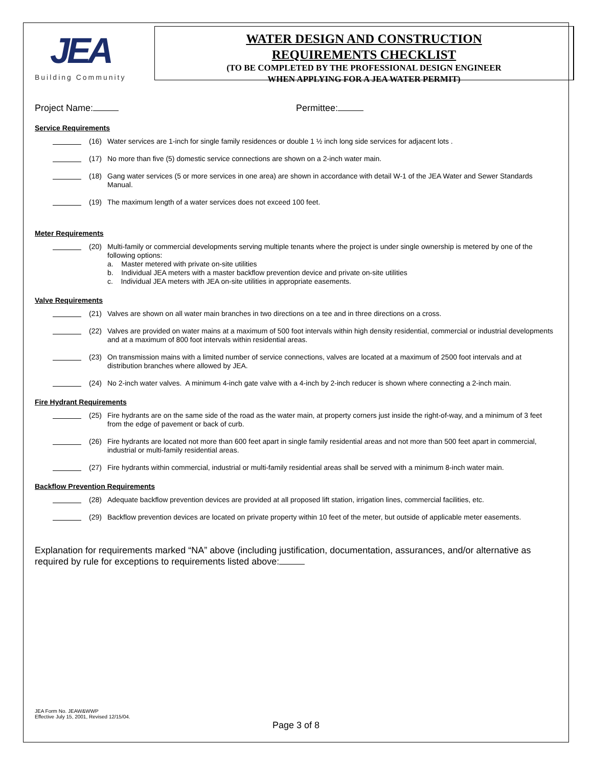JEA
Building Community
WATER DESIGN AND CONSTRUCTION
REQUIREMENTS CHECKLIST
(TO BE COMPLETED BY THE PROFESSIONAL DESIGN ENGINEER
WHEN APPLYING FOR A JEA WATER PERMIT)
Project Name: Permittee:
Service Requirements
(16) Water services are 1-inch for single family residences or double 1 ½ inch long side services for adjacent lots .
(17) No more than five (5) domestic service connections are shown on a 2-inch water main.
(18) Gang water services (5 or more services in one area) are shown in accordance with detail W-1 of the JEA Water and Sewer Standards Manual.
(19) The maximum length of a water services does not exceed 100 feet.
Meter Requirements
(20) Multi-family or commercial developments serving multiple tenants where the project is under single ownership is metered by one of the following options:
a. Master metered with private on-site utilities
b. Individual JEA meters with a master backflow prevention device and private on-site utilities
c. Individual JEA meters with JEA on-site utilities in appropriate easements.
Valve Requirements
(21) Valves are shown on all water main branches in two directions on a tee and in three directions on a cross.
(22) Valves are provided on water mains at a maximum of 500 foot intervals within high density residential, commercial or industrial developments and at a maximum of 800 foot intervals within residential areas.
(23) On transmission mains with a limited number of service connections, valves are located at a maximum of 2500 foot intervals and at distribution branches where allowed by JEA.
(24) No 2-inch water valves. A minimum 4-inch gate valve with a 4-inch by 2-inch reducer is shown where connecting a 2-inch main.
Fire Hydrant Requirements
(25) Fire hydrants are on the same side of the road as the water main, at property corners just inside the right-of-way, and a minimum of 3 feet from the edge of pavement or back of curb.
(26) Fire hydrants are located not more than 600 feet apart in single family residential areas and not more than 500 feet apart in commercial, industrial or multi-family residential areas.
(27) Fire hydrants within commercial, industrial or multi-family residential areas shall be served with a minimum 8-inch water main.
Backflow Prevention Requirements
(28) Adequate backflow prevention devices are provided at all proposed lift station, irrigation lines, commercial facilities, etc.
(29) Backflow prevention devices are located on private property within 10 feet of the meter, but outside of applicable meter easements.
Explanation for requirements marked “NA” above (including justification, documentation, assurances, and/or alternative as required by rule for exceptions to requirements listed above:
JEA Form No. JEAW&WWP
Effective July 15, 2001, Revised 12/15/04.
Page 3 of 8